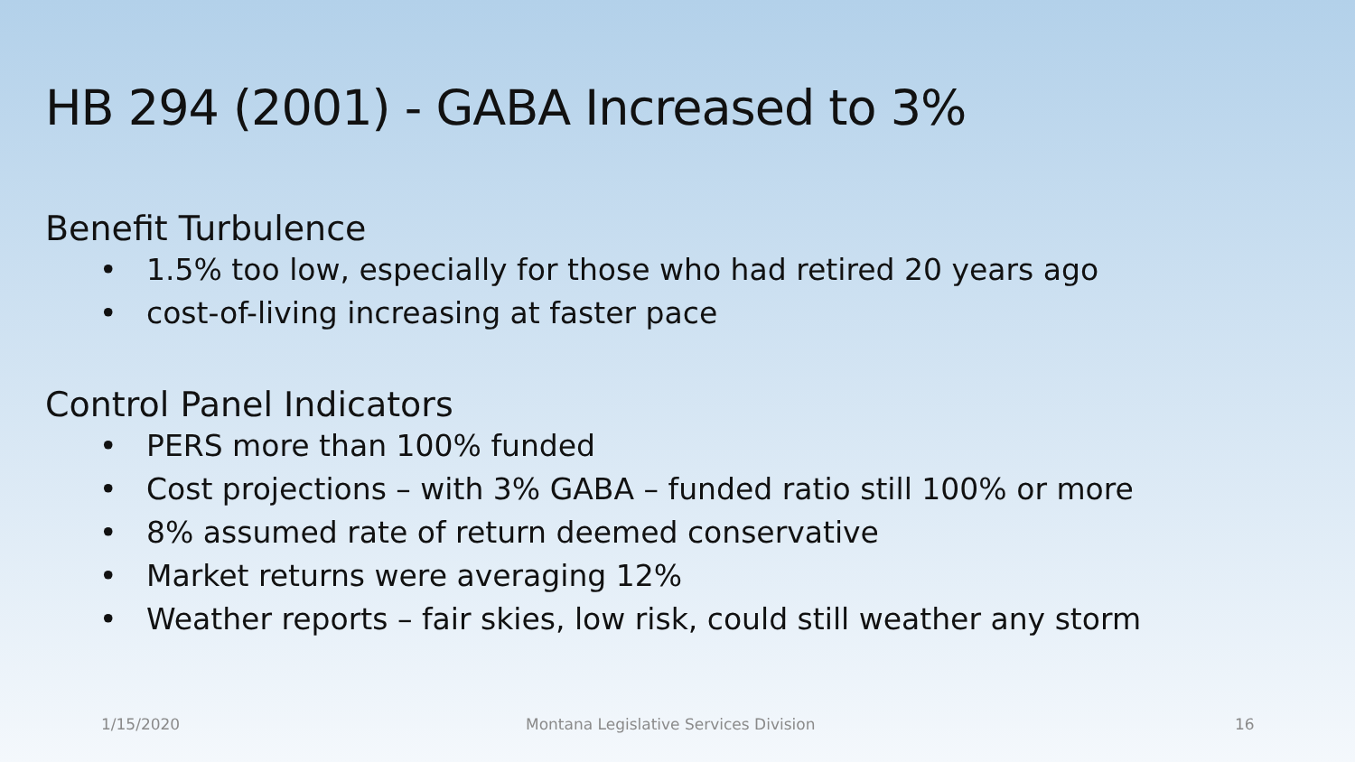HB 294 (2001) - GABA Increased to 3%
Benefit Turbulence
• 1.5% too low, especially for those who had retired 20 years ago
• cost-of-living increasing at faster pace
Control Panel Indicators
• PERS more than 100% funded
• Cost projections – with 3% GABA – funded ratio still 100% or more
• 8% assumed rate of return deemed conservative
• Market returns were averaging 12%
• Weather reports – fair skies, low risk, could still weather any storm
1/15/2020 Montana Legislative Services Division 16